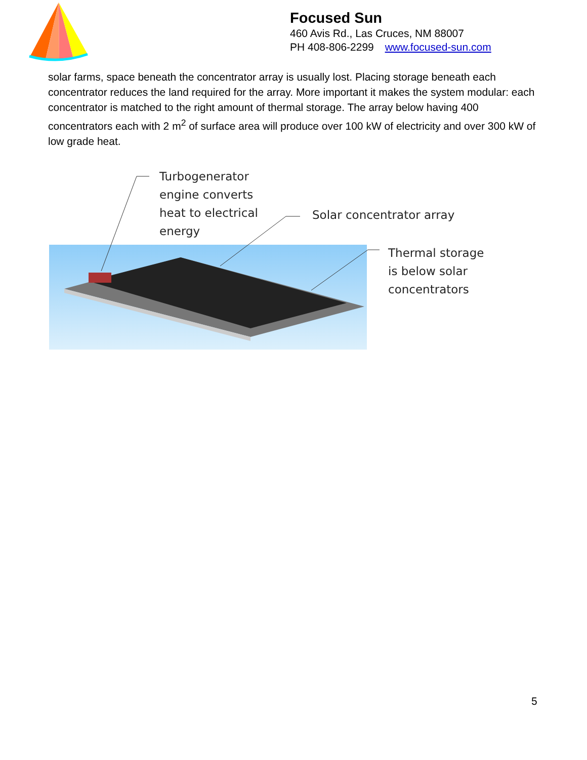Focused Sun
460 Avis Rd., Las Cruces, NM 88007
PH 408-806-2299 www.focused-sun.com
solar farms, space beneath the concentrator array is usually lost. Placing storage beneath each concentrator reduces the land required for the array. More important it makes the system modular: each concentrator is matched to the right amount of thermal storage. The array below having 400 concentrators each with 2 m<sup>2</sup> of surface area will produce over 100 kW of electricity and over 300 kW of low grade heat.
Turbogenerator
engine converts
heat to electrical
energy
Solar concentrator array
Thermal storage
is below solar
concentrators
5